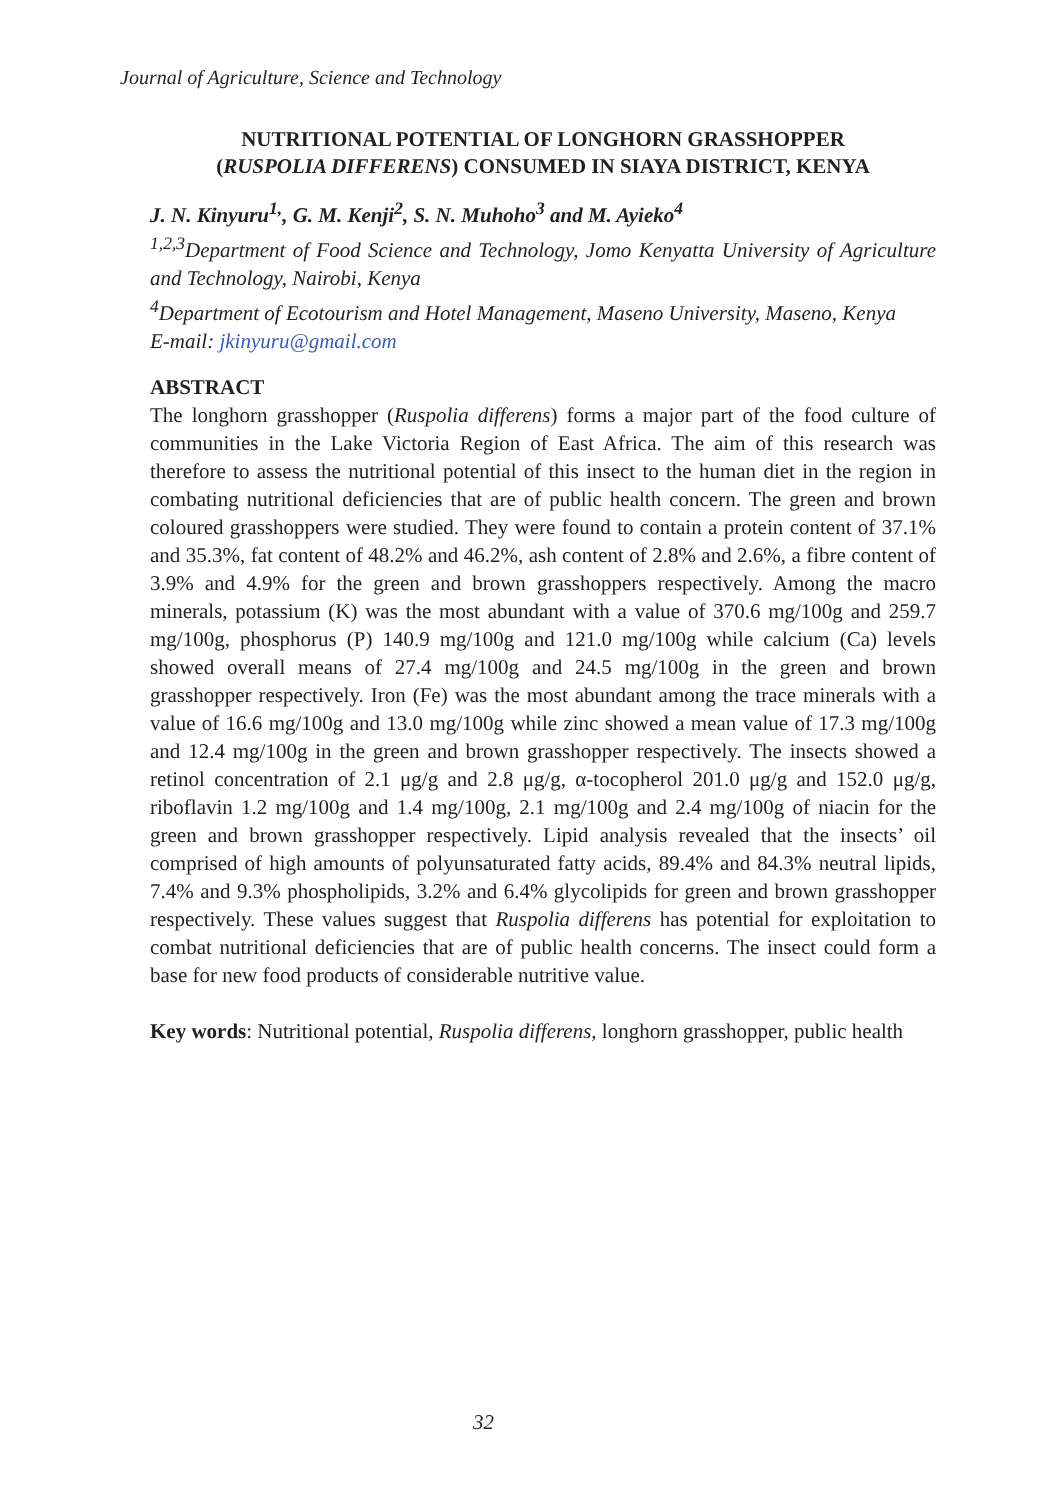Journal of Agriculture, Science and Technology
NUTRITIONAL POTENTIAL OF LONGHORN GRASSHOPPER
(RUSPOLIA DIFFERENS) CONSUMED IN SIAYA DISTRICT, KENYA
J. N. Kinyuru<sup>1,</sup>, G. M. Kenji<sup>2</sup>, S. N. Muhoho<sup>3</sup> and M. Ayieko<sup>4</sup>
<sup>1,2,3</sup>Department of Food Science and Technology, Jomo Kenyatta University of Agriculture and Technology, Nairobi, Kenya
<sup>4</sup> Department of Ecotourism and Hotel Management, Maseno University, Maseno, Kenya
E-mail: jkinyuru@gmail.com
ABSTRACT
The longhorn grasshopper (Ruspolia differens) forms a major part of the food culture of communities in the Lake Victoria Region of East Africa. The aim of this research was therefore to assess the nutritional potential of this insect to the human diet in the region in combating nutritional deficiencies that are of public health concern. The green and brown coloured grasshoppers were studied. They were found to contain a protein content of 37.1% and 35.3%, fat content of 48.2% and 46.2%, ash content of 2.8% and 2.6%, a fibre content of 3.9% and 4.9% for the green and brown grasshoppers respectively. Among the macro minerals, potassium (K) was the most abundant with a value of 370.6 mg/100g and 259.7 mg/100g, phosphorus (P) 140.9 mg/100g and 121.0 mg/100g while calcium (Ca) levels showed overall means of 27.4 mg/100g and 24.5 mg/100g in the green and brown grasshopper respectively. Iron (Fe) was the most abundant among the trace minerals with a value of 16.6 mg/100g and 13.0 mg/100g while zinc showed a mean value of 17.3 mg/100g and 12.4 mg/100g in the green and brown grasshopper respectively. The insects showed a retinol concentration of 2.1 μg/g and 2.8 μg/g, α-tocopherol 201.0 μg/g and 152.0 μg/g, riboflavin 1.2 mg/100g and 1.4 mg/100g, 2.1 mg/100g and 2.4 mg/100g of niacin for the green and brown grasshopper respectively. Lipid analysis revealed that the insects’ oil comprised of high amounts of polyunsaturated fatty acids, 89.4% and 84.3% neutral lipids, 7.4% and 9.3% phospholipids, 3.2% and 6.4% glycolipids for green and brown grasshopper respectively. These values suggest that Ruspolia differens has potential for exploitation to combat nutritional deficiencies that are of public health concerns. The insect could form a base for new food products of considerable nutritive value.
Key words: Nutritional potential, Ruspolia differens, longhorn grasshopper, public health
32